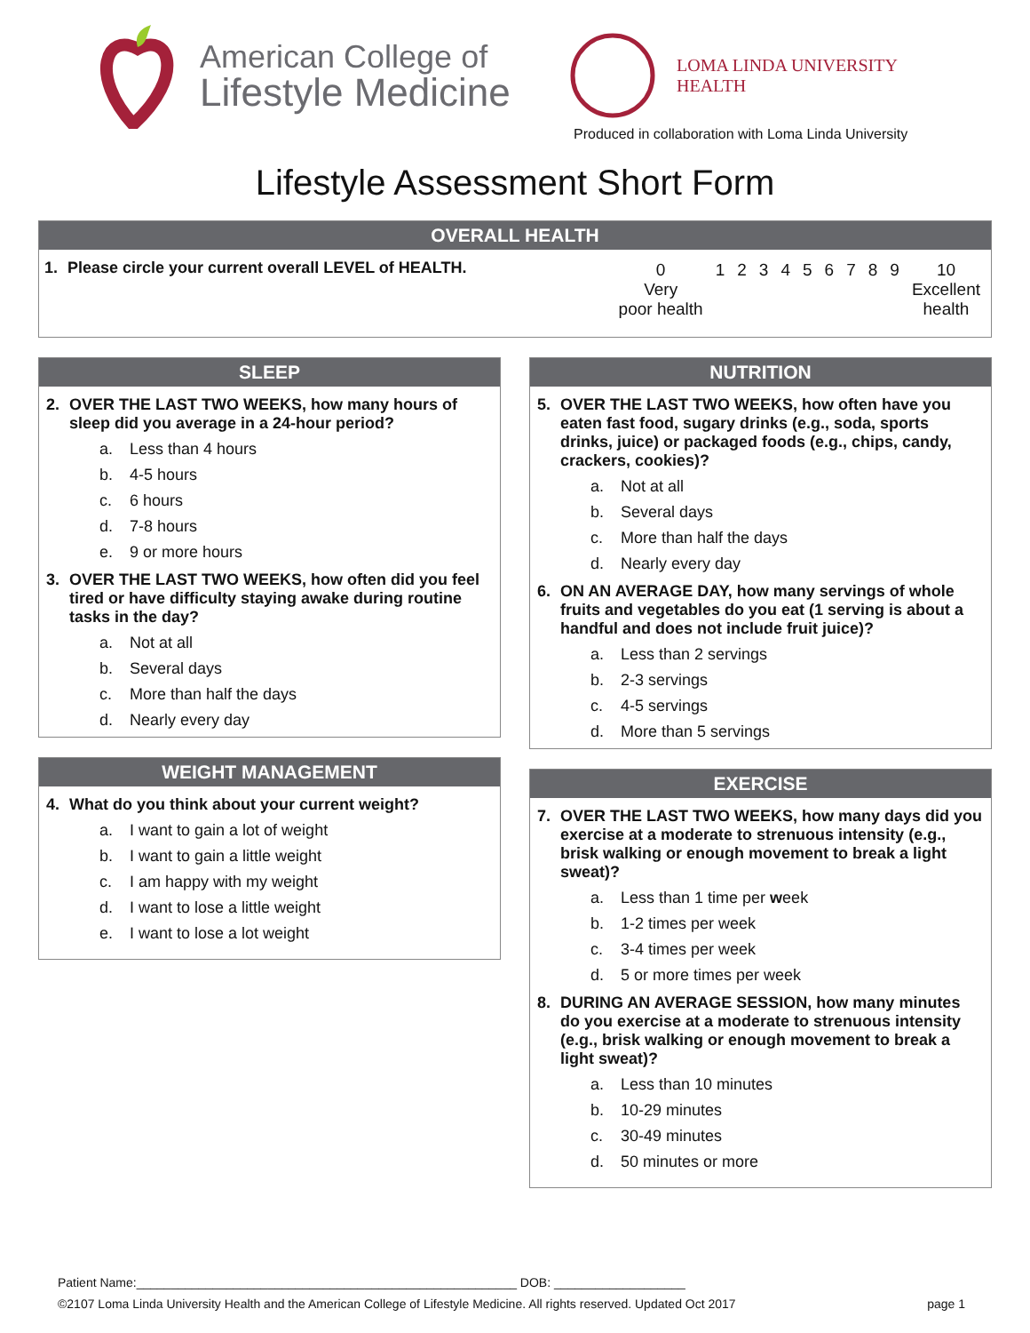American College of
Lifestyle Medicine
LOMA LINDA UNIVERSITY
HEALTH
Produced in collaboration with Loma Linda University
Lifestyle Assessment Short Form
OVERALL HEALTH
1. Please circle your current overall LEVEL of HEALTH.
| 0 Very poor health | 1 | 2 | 3 | 4 | 5 | 6 | 7 | 8 | 9 | 10 Excellent health |
SLEEP
2. OVER THE LAST TWO WEEKS, how many hours of sleep did you average in a 24-hour period?
a. Less than 4 hours
b. 4-5 hours
c. 6 hours
d. 7-8 hours
e. 9 or more hours
3. OVER THE LAST TWO WEEKS, how often did you feel tired or have difficulty staying awake during routine tasks in the day?
a. Not at all
b. Several days
c. More than half the days
d. Nearly every day
WEIGHT MANAGEMENT
4. What do you think about your current weight?
a. I want to gain a lot of weight
b. I want to gain a little weight
c. I am happy with my weight
d. I want to lose a little weight
e. I want to lose a lot weight
NUTRITION
5. OVER THE LAST TWO WEEKS, how often have you eaten fast food, sugary drinks (e.g., soda, sports drinks, juice) or packaged foods (e.g., chips, candy, crackers, cookies)?
a. Not at all
b. Several days
c. More than half the days
d. Nearly every day
6. ON AN AVERAGE DAY, how many servings of whole fruits and vegetables do you eat (1 serving is about a handful and does not include fruit juice)?
a. Less than 2 servings
b. 2-3 servings
c. 4-5 servings
d. More than 5 servings
EXERCISE
7. OVER THE LAST TWO WEEKS, how many days did you exercise at a moderate to strenuous intensity (e.g., brisk walking or enough movement to break a light sweat)?
a. Less than 1 time per week
b. 1-2 times per week
c. 3-4 times per week
d. 5 or more times per week
8. DURING AN AVERAGE SESSION, how many minutes do you exercise at a moderate to strenuous intensity (e.g., brisk walking or enough movement to break a light sweat)?
a. Less than 10 minutes
b. 10-29 minutes
c. 30-49 minutes
d. 50 minutes or more
Patient Name:_______________________________________________________ DOB: ___________________
©2107 Loma Linda University Health and the American College of Lifestyle Medicine. All rights reserved. Updated Oct 2017 page 1